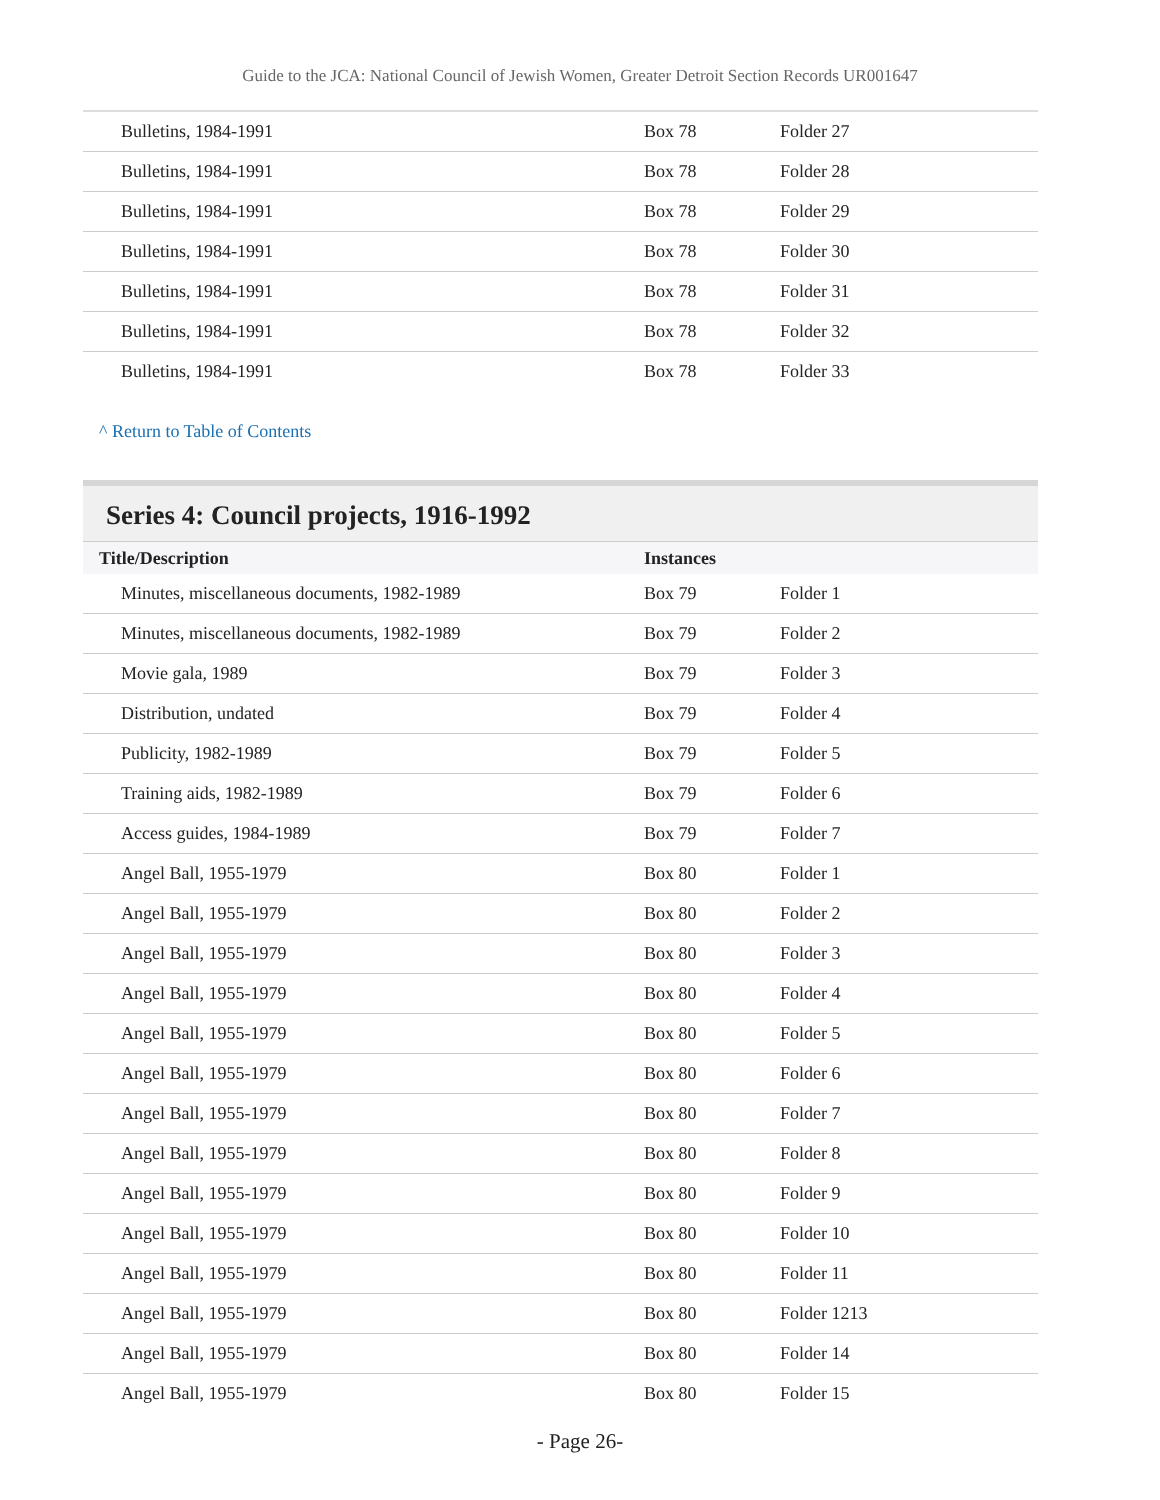Guide to the JCA: National Council of Jewish Women, Greater Detroit Section Records UR001647
| Bulletins, 1984-1991 | Box 78 | Folder 27 |
| Bulletins, 1984-1991 | Box 78 | Folder 28 |
| Bulletins, 1984-1991 | Box 78 | Folder 29 |
| Bulletins, 1984-1991 | Box 78 | Folder 30 |
| Bulletins, 1984-1991 | Box 78 | Folder 31 |
| Bulletins, 1984-1991 | Box 78 | Folder 32 |
| Bulletins, 1984-1991 | Box 78 | Folder 33 |
^ Return to Table of Contents
Series 4: Council projects, 1916-1992
| Title/Description | Instances | |
| --- | --- | --- |
| Minutes, miscellaneous documents, 1982-1989 | Box 79 | Folder 1 |
| Minutes, miscellaneous documents, 1982-1989 | Box 79 | Folder 2 |
| Movie gala, 1989 | Box 79 | Folder 3 |
| Distribution, undated | Box 79 | Folder 4 |
| Publicity, 1982-1989 | Box 79 | Folder 5 |
| Training aids, 1982-1989 | Box 79 | Folder 6 |
| Access guides, 1984-1989 | Box 79 | Folder 7 |
| Angel Ball, 1955-1979 | Box 80 | Folder 1 |
| Angel Ball, 1955-1979 | Box 80 | Folder 2 |
| Angel Ball, 1955-1979 | Box 80 | Folder 3 |
| Angel Ball, 1955-1979 | Box 80 | Folder 4 |
| Angel Ball, 1955-1979 | Box 80 | Folder 5 |
| Angel Ball, 1955-1979 | Box 80 | Folder 6 |
| Angel Ball, 1955-1979 | Box 80 | Folder 7 |
| Angel Ball, 1955-1979 | Box 80 | Folder 8 |
| Angel Ball, 1955-1979 | Box 80 | Folder 9 |
| Angel Ball, 1955-1979 | Box 80 | Folder 10 |
| Angel Ball, 1955-1979 | Box 80 | Folder 11 |
| Angel Ball, 1955-1979 | Box 80 | Folder 1213 |
| Angel Ball, 1955-1979 | Box 80 | Folder 14 |
| Angel Ball, 1955-1979 | Box 80 | Folder 15 |
- Page 26-